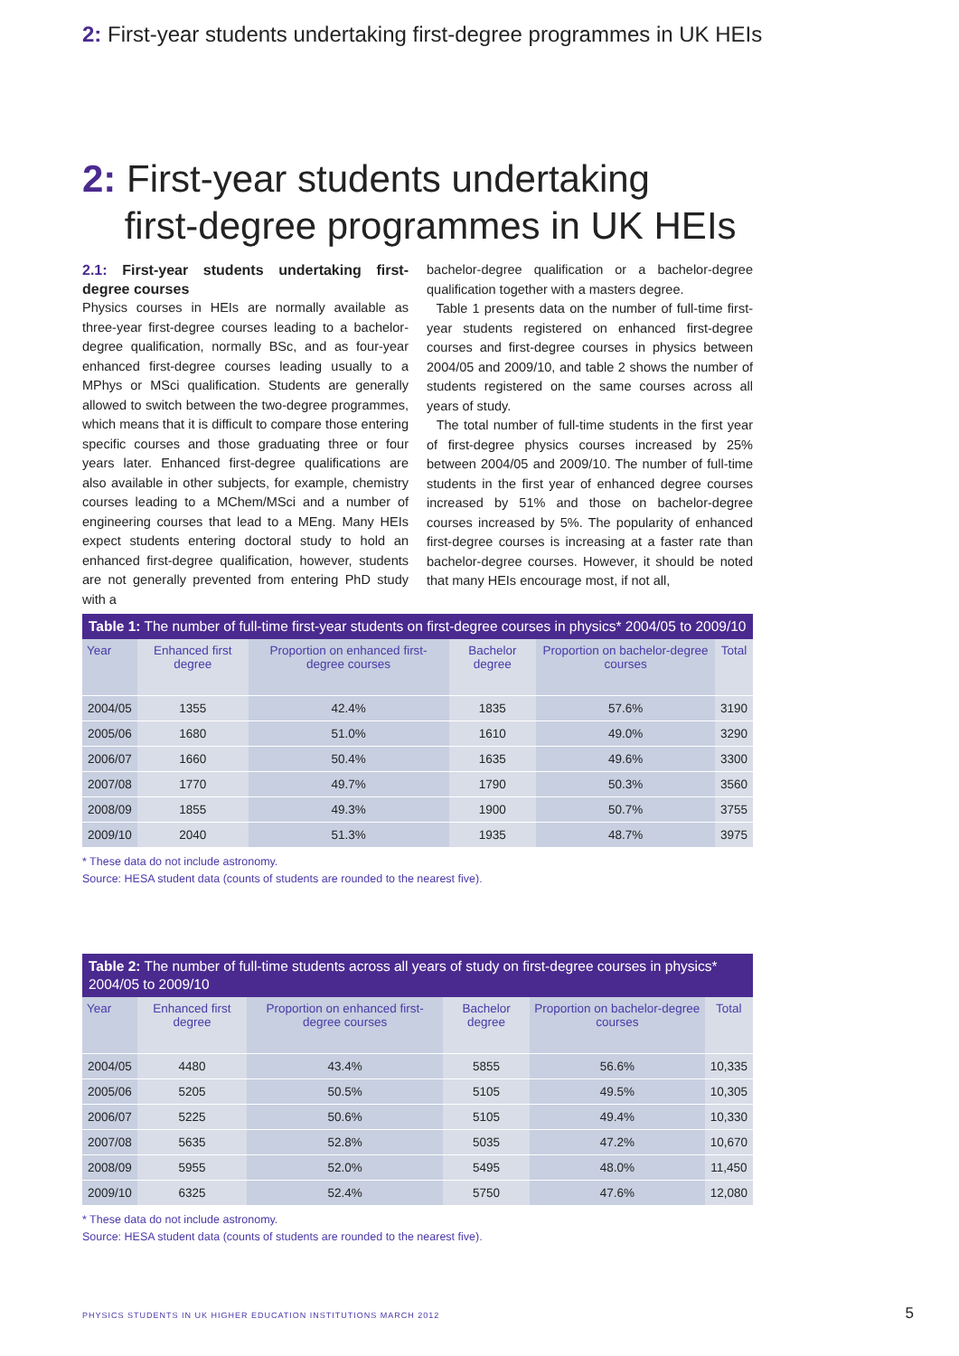2: First-year students undertaking first-degree programmes in UK HEIs
2: First-year students undertaking
first-degree programmes in UK HEIs
2.1: First-year students undertaking first-degree courses
Physics courses in HEIs are normally available as three-year first-degree courses leading to a bachelor-degree qualification, normally BSc, and as four-year enhanced first-degree courses leading usually to a MPhys or MSci qualification. Students are generally allowed to switch between the two-degree programmes, which means that it is difficult to compare those entering specific courses and those graduating three or four years later. Enhanced first-degree qualifications are also available in other subjects, for example, chemistry courses leading to a MChem/MSci and a number of engineering courses that lead to a MEng. Many HEIs expect students entering doctoral study to hold an enhanced first-degree qualification, however, students are not generally prevented from entering PhD study with a
bachelor-degree qualification or a bachelor-degree qualification together with a masters degree.
Table 1 presents data on the number of full-time first-year students registered on enhanced first-degree courses and first-degree courses in physics between 2004/05 and 2009/10, and table 2 shows the number of students registered on the same courses across all years of study.
The total number of full-time students in the first year of first-degree physics courses increased by 25% between 2004/05 and 2009/10. The number of full-time students in the first year of enhanced degree courses increased by 51% and those on bachelor-degree courses increased by 5%. The popularity of enhanced first-degree courses is increasing at a faster rate than bachelor-degree courses. However, it should be noted that many HEIs encourage most, if not all,
Table 1: The number of full-time first-year students on first-degree courses in physics* 2004/05 to 2009/10
| Year | Enhanced first degree | Proportion on enhanced first-degree courses | Bachelor degree | Proportion on bachelor-degree courses | Total |
| --- | --- | --- | --- | --- | --- |
| 2004/05 | 1355 | 42.4% | 1835 | 57.6% | 3190 |
| 2005/06 | 1680 | 51.0% | 1610 | 49.0% | 3290 |
| 2006/07 | 1660 | 50.4% | 1635 | 49.6% | 3300 |
| 2007/08 | 1770 | 49.7% | 1790 | 50.3% | 3560 |
| 2008/09 | 1855 | 49.3% | 1900 | 50.7% | 3755 |
| 2009/10 | 2040 | 51.3% | 1935 | 48.7% | 3975 |
* These data do not include astronomy.
Source: HESA student data (counts of students are rounded to the nearest five).
Table 2: The number of full-time students across all years of study on first-degree courses in physics* 2004/05 to 2009/10
| Year | Enhanced first degree | Proportion on enhanced first-degree courses | Bachelor degree | Proportion on bachelor-degree courses | Total |
| --- | --- | --- | --- | --- | --- |
| 2004/05 | 4480 | 43.4% | 5855 | 56.6% | 10,335 |
| 2005/06 | 5205 | 50.5% | 5105 | 49.5% | 10,305 |
| 2006/07 | 5225 | 50.6% | 5105 | 49.4% | 10,330 |
| 2007/08 | 5635 | 52.8% | 5035 | 47.2% | 10,670 |
| 2008/09 | 5955 | 52.0% | 5495 | 48.0% | 11,450 |
| 2009/10 | 6325 | 52.4% | 5750 | 47.6% | 12,080 |
* These data do not include astronomy.
Source: HESA student data (counts of students are rounded to the nearest five).
PHYSICS STUDENTS IN UK HIGHER EDUCATION INSTITUTIONS MARCH 2012
5